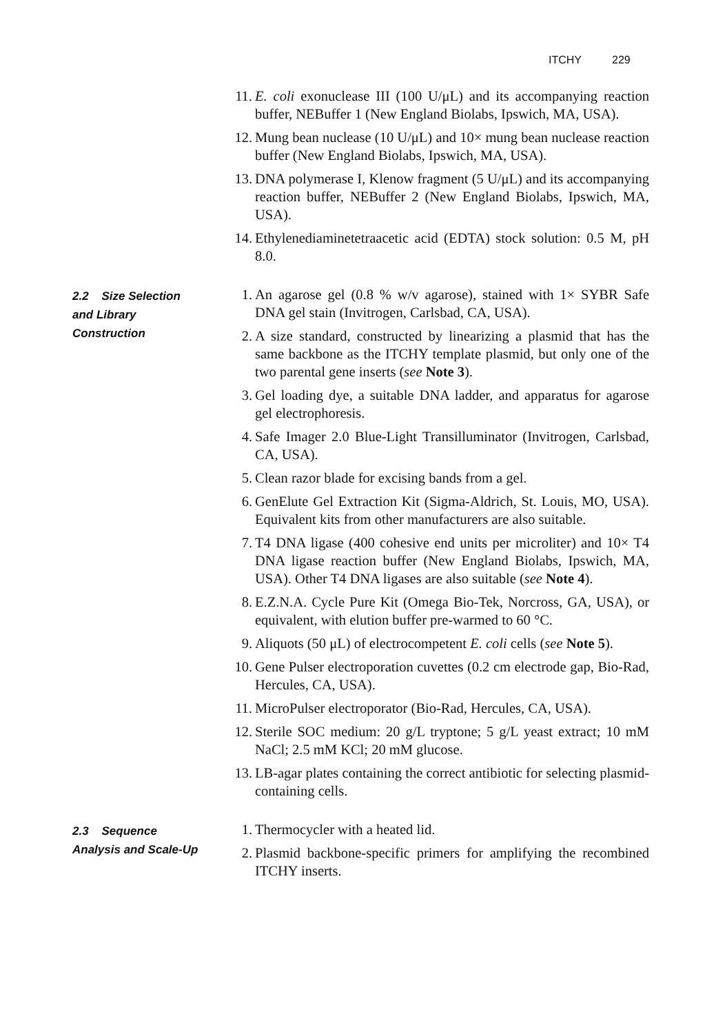ITCHY 229
11.
E. coli exonuclease III (100 U/μL) and its accompanying reaction buffer, NEBuffer 1 (New England Biolabs, Ipswich, MA, USA).
12.
Mung bean nuclease (10 U/μL) and 10× mung bean nuclease reaction buffer (New England Biolabs, Ipswich, MA, USA).
13.
DNA polymerase I, Klenow fragment (5 U/μL) and its accompanying reaction buffer, NEBuffer 2 (New England Biolabs, Ipswich, MA, USA).
14.
Ethylenediaminetetraacetic acid (EDTA) stock solution: 0.5 M, pH 8.0.
2.2 Size Selection
and Library
Construction
1. An agarose gel (0.8 % w/v agarose), stained with 1× SYBR Safe DNA gel stain (Invitrogen, Carlsbad, CA, USA).
2. A size standard, constructed by linearizing a plasmid that has the same backbone as the ITCHY template plasmid, but only one of the two parental gene inserts (see Note 3).
3. Gel loading dye, a suitable DNA ladder, and apparatus for agarose gel electrophoresis.
4. Safe Imager 2.0 Blue-Light Transilluminator (Invitrogen, Carlsbad, CA, USA).
5. Clean razor blade for excising bands from a gel.
6. GenElute Gel Extraction Kit (Sigma-Aldrich, St. Louis, MO, USA). Equivalent kits from other manufacturers are also suitable.
7. T4 DNA ligase (400 cohesive end units per microliter) and 10× T4 DNA ligase reaction buffer (New England Biolabs, Ipswich, MA, USA). Other T4 DNA ligases are also suitable (see Note 4).
8. E.Z.N.A. Cycle Pure Kit (Omega Bio-Tek, Norcross, GA, USA), or equivalent, with elution buffer pre-warmed to 60 °C.
9. Aliquots (50 μL) of electrocompetent E. coli cells (see Note 5).
10.
Gene Pulser electroporation cuvettes (0.2 cm electrode gap, Bio-Rad, Hercules, CA, USA).
11.
MicroPulser electroporator (Bio-Rad, Hercules, CA, USA).
12.
Sterile SOC medium: 20 g/L tryptone; 5 g/L yeast extract; 10 mM NaCl; 2.5 mM KCl; 20 mM glucose.
13.
LB-agar plates containing the correct antibiotic for selecting plasmid-containing cells.
2.3 Sequence
Analysis and Scale-Up
1. Thermocycler with a heated lid.
2. Plasmid backbone-specific primers for amplifying the recombined ITCHY inserts.